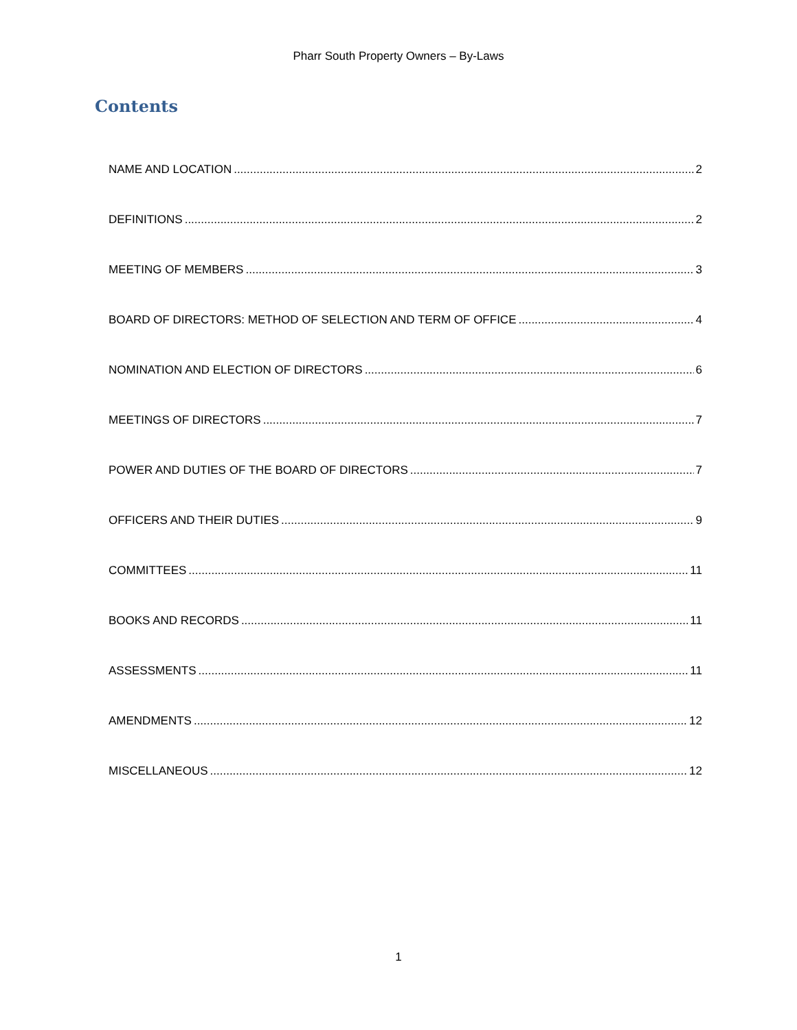Pharr South Property Owners – By-Laws
Contents
NAME AND LOCATION 2
DEFINITIONS 2
MEETING OF MEMBERS 3
BOARD OF DIRECTORS: METHOD OF SELECTION AND TERM OF OFFICE 4
NOMINATION AND ELECTION OF DIRECTORS 6
MEETINGS OF DIRECTORS 7
POWER AND DUTIES OF THE BOARD OF DIRECTORS 7
OFFICERS AND THEIR DUTIES 9
COMMITTEES 11
BOOKS AND RECORDS 11
ASSESSMENTS 11
AMENDMENTS 12
MISCELLANEOUS 12
1